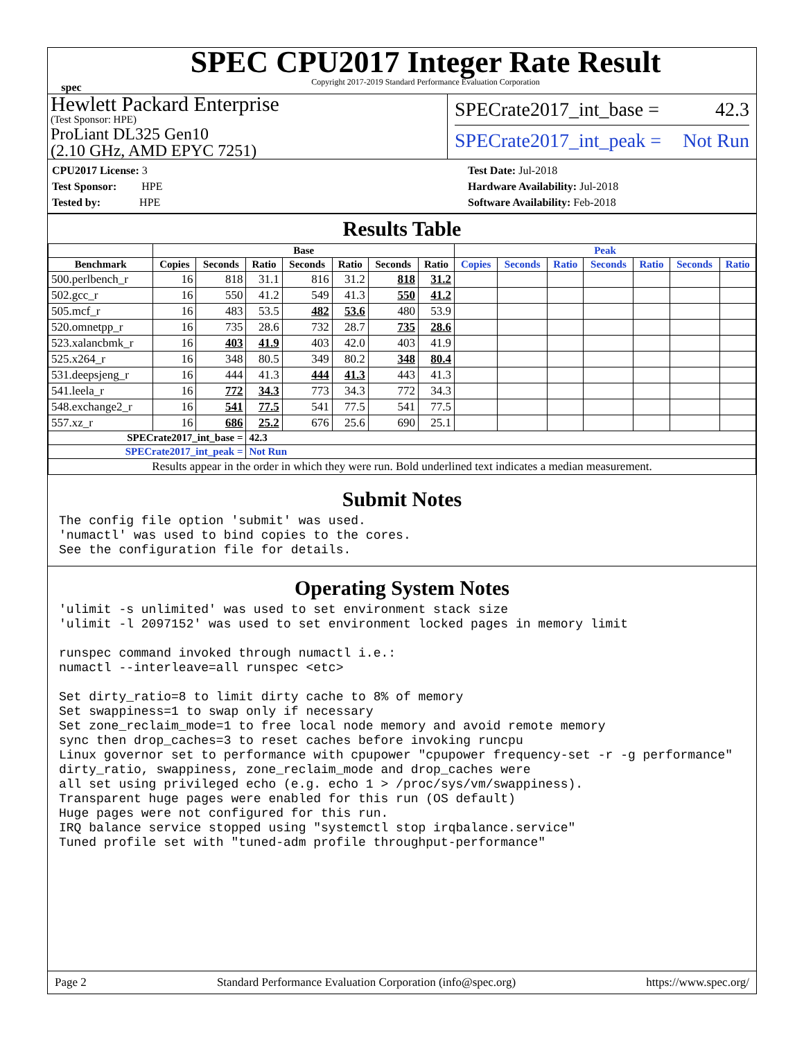spec
SPEC CPU2017 Integer Rate Result
Copyright 2017-2019 Standard Performance Evaluation Corporation
Hewlett Packard Enterprise
(Test Sponsor: HPE)
ProLiant DL325 Gen10
(2.10 GHz, AMD EPYC 7251)
SPECrate2017_int_base = 42.3
SPECrate2017_int_peak = Not Run
CPU2017 License: 3
Test Sponsor: HPE
Tested by: HPE
Test Date: Jul-2018
Hardware Availability: Jul-2018
Software Availability: Feb-2018
Results Table
| | Base | | | | | | | Peak | | | | | | |
| --- | --- | --- | --- | --- | --- | --- | --- | --- | --- | --- | --- | --- | --- | --- |
| Benchmark | Copies | Seconds | Ratio | Seconds | Ratio | Seconds | Ratio | Copies | Seconds | Ratio | Seconds | Ratio | Seconds | Ratio |
| 500.perlbench_r | 16 | 818 | 31.1 | 816 | 31.2 | 818 | 31.2 | | | | | | | |
| 502.gcc_r | 16 | 550 | 41.2 | 549 | 41.3 | 550 | 41.2 | | | | | | | |
| 505.mcf_r | 16 | 483 | 53.5 | 482 | 53.6 | 480 | 53.9 | | | | | | | |
| 520.omnetpp_r | 16 | 735 | 28.6 | 732 | 28.7 | 735 | 28.6 | | | | | | | |
| 523.xalancbmk_r | 16 | 403 | 41.9 | 403 | 42.0 | 403 | 41.9 | | | | | | | |
| 525.x264_r | 16 | 348 | 80.5 | 349 | 80.2 | 348 | 80.4 | | | | | | | |
| 531.deepsjeng_r | 16 | 444 | 41.3 | 444 | 41.3 | 443 | 41.3 | | | | | | | |
| 541.leela_r | 16 | 772 | 34.3 | 773 | 34.3 | 772 | 34.3 | | | | | | | |
| 548.exchange2_r | 16 | 541 | 77.5 | 541 | 77.5 | 541 | 77.5 | | | | | | | |
| 557.xz_r | 16 | 686 | 25.2 | 676 | 25.6 | 690 | 25.1 | | | | | | | |
| SPECrate2017_int_base = | | | 42.3 | | | | | | | | | | | |
| SPECrate2017_int_peak = | | | Not Run | | | | | | | | | | | |
| Results appear in the order in which they were run. Bold underlined text indicates a median measurement. | | | | | | | | | | | | | | |
Submit Notes
The config file option 'submit' was used.
'numactl' was used to bind copies to the cores.
See the configuration file for details.
Operating System Notes
'ulimit -s unlimited' was used to set environment stack size
'ulimit -l 2097152' was used to set environment locked pages in memory limit

runspec command invoked through numactl i.e.:
numactl --interleave=all runspec <etc>

Set dirty_ratio=8 to limit dirty cache to 8% of memory
Set swappiness=1 to swap only if necessary
Set zone_reclaim_mode=1 to free local node memory and avoid remote memory
sync then drop_caches=3 to reset caches before invoking runcpu
Linux governor set to performance with cpupower "cpupower frequency-set -r -g performance"
dirty_ratio, swappiness, zone_reclaim_mode and drop_caches were
all set using privileged echo (e.g. echo 1 > /proc/sys/vm/swappiness).
Transparent huge pages were enabled for this run (OS default)
Huge pages were not configured for this run.
IRQ balance service stopped using "systemctl stop irqbalance.service"
Tuned profile set with "tuned-adm profile throughput-performance"
Page 2 Standard Performance Evaluation Corporation (info@spec.org) https://www.spec.org/